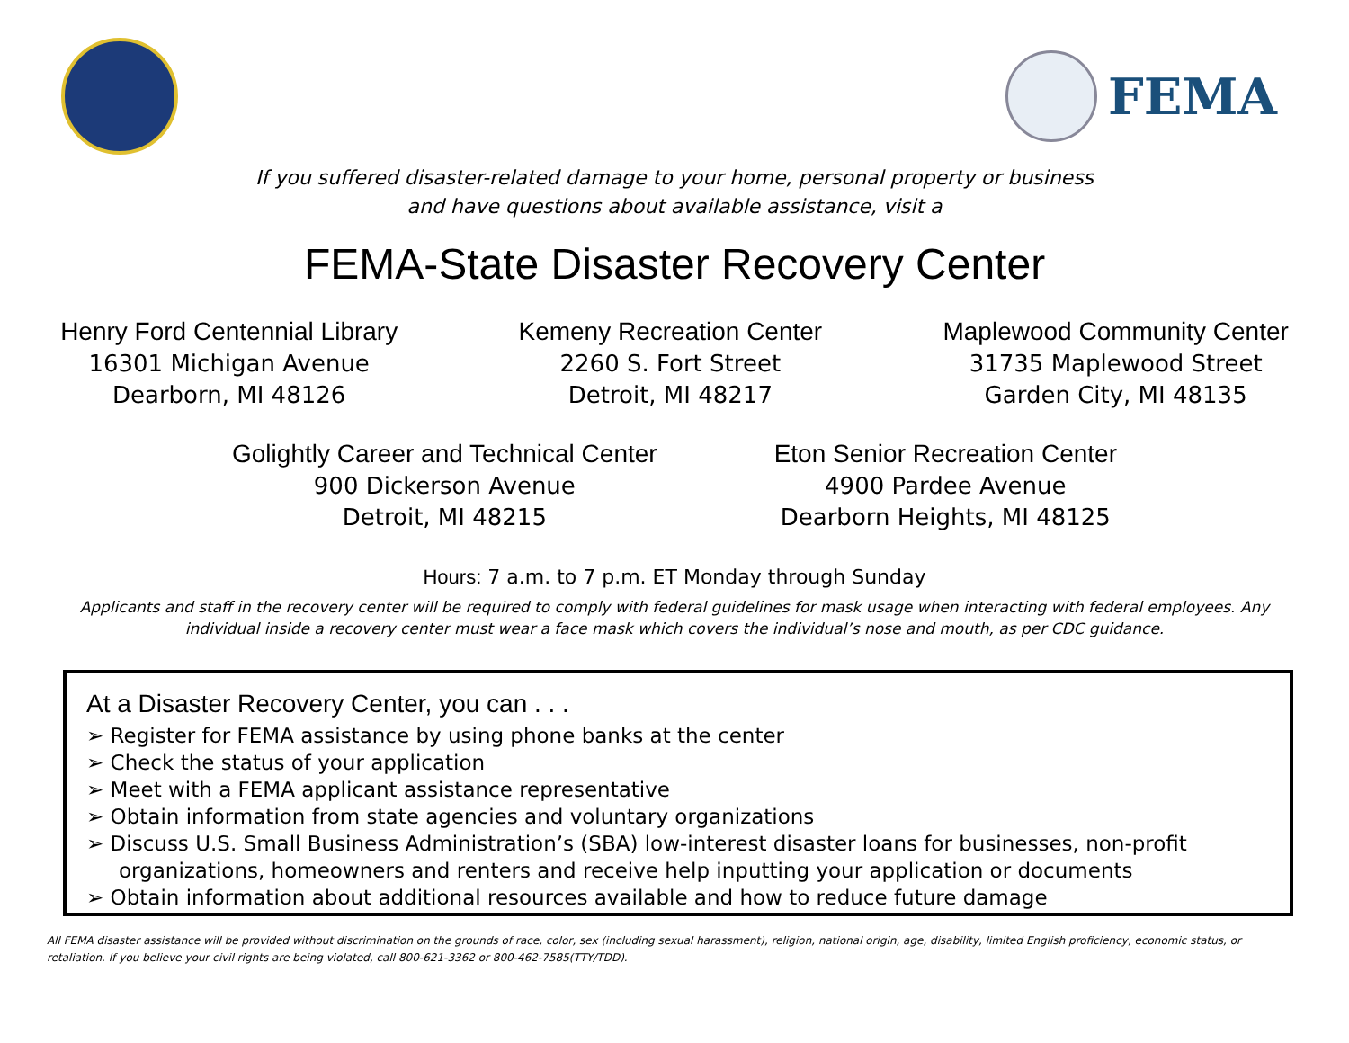FEMA
If you suffered disaster-related damage to your home, personal property or business
and have questions about available assistance, visit a
FEMA-State Disaster Recovery Center
Henry Ford Centennial Library
16301 Michigan Avenue
Dearborn, MI 48126
Kemeny Recreation Center
2260 S. Fort Street
Detroit, MI 48217
Maplewood Community Center
31735 Maplewood Street
Garden City, MI 48135
Golightly Career and Technical Center
900 Dickerson Avenue
Detroit, MI 48215
Eton Senior Recreation Center
4900 Pardee Avenue
Dearborn Heights, MI 48125
Hours: 7 a.m. to 7 p.m. ET Monday through Sunday
Applicants and staff in the recovery center will be required to comply with federal guidelines for mask usage when interacting with federal employees. Any individual inside a recovery center must wear a face mask which covers the individual’s nose and mouth, as per CDC guidance.
At a Disaster Recovery Center, you can . . .
➢ Register for FEMA assistance by using phone banks at the center
➢ Check the status of your application
➢ Meet with a FEMA applicant assistance representative
➢ Obtain information from state agencies and voluntary organizations
➢ Discuss U.S. Small Business Administration’s (SBA) low-interest disaster loans for businesses, non-profit organizations, homeowners and renters and receive help inputting your application or documents
➢ Obtain information about additional resources available and how to reduce future damage
All FEMA disaster assistance will be provided without discrimination on the grounds of race, color, sex (including sexual harassment), religion, national origin, age, disability, limited English proficiency, economic status, or retaliation. If you believe your civil rights are being violated, call 800-621-3362 or 800-462-7585(TTY/TDD).